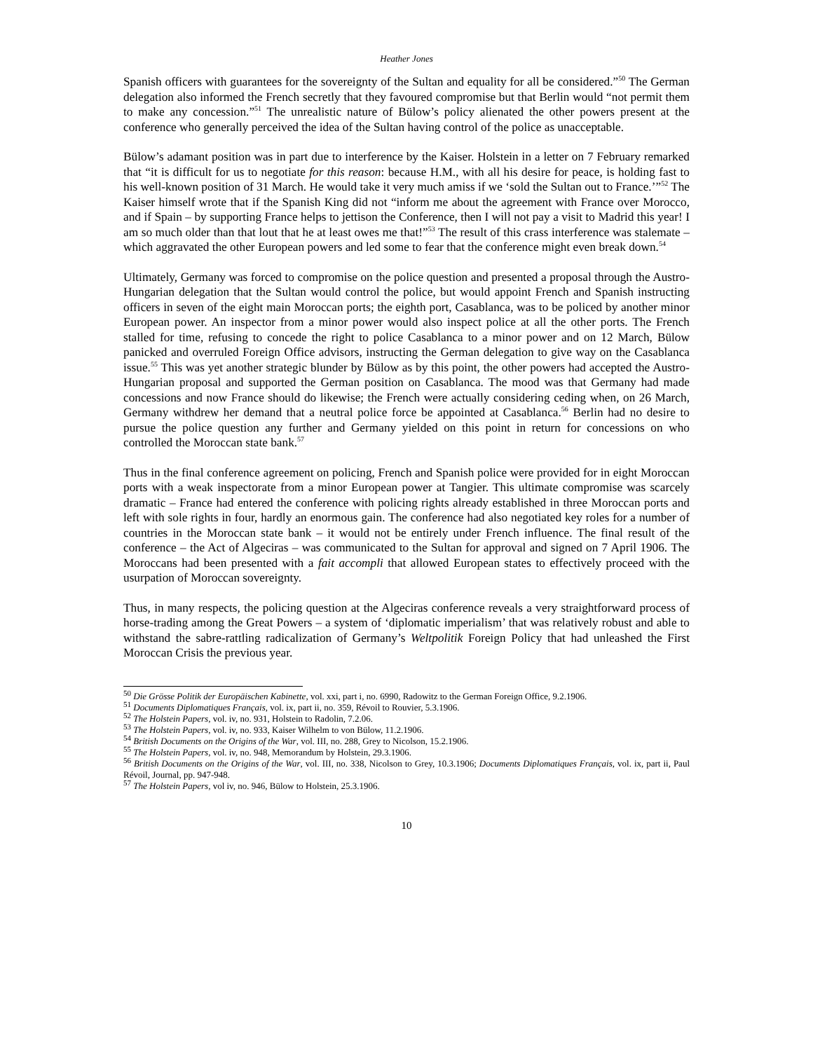Heather Jones
Spanish officers with guarantees for the sovereignty of the Sultan and equality for all be considered.”<sup>50</sup> The German delegation also informed the French secretly that they favoured compromise but that Berlin would “not permit them to make any concession.”<sup>51</sup> The unrealistic nature of Bülow’s policy alienated the other powers present at the conference who generally perceived the idea of the Sultan having control of the police as unacceptable.
Bülow’s adamant position was in part due to interference by the Kaiser. Holstein in a letter on 7 February remarked that “it is difficult for us to negotiate for this reason: because H.M., with all his desire for peace, is holding fast to his well-known position of 31 March. He would take it very much amiss if we ‘sold the Sultan out to France.’”<sup>52</sup> The Kaiser himself wrote that if the Spanish King did not “inform me about the agreement with France over Morocco, and if Spain – by supporting France helps to jettison the Conference, then I will not pay a visit to Madrid this year! I am so much older than that lout that he at least owes me that!”<sup>53</sup> The result of this crass interference was stalemate – which aggravated the other European powers and led some to fear that the conference might even break down.<sup>54</sup>
Ultimately, Germany was forced to compromise on the police question and presented a proposal through the Austro-Hungarian delegation that the Sultan would control the police, but would appoint French and Spanish instructing officers in seven of the eight main Moroccan ports; the eighth port, Casablanca, was to be policed by another minor European power. An inspector from a minor power would also inspect police at all the other ports. The French stalled for time, refusing to concede the right to police Casablanca to a minor power and on 12 March, Bülow panicked and overruled Foreign Office advisors, instructing the German delegation to give way on the Casablanca issue.<sup>55</sup> This was yet another strategic blunder by Bülow as by this point, the other powers had accepted the Austro-Hungarian proposal and supported the German position on Casablanca. The mood was that Germany had made concessions and now France should do likewise; the French were actually considering ceding when, on 26 March, Germany withdrew her demand that a neutral police force be appointed at Casablanca.<sup>56</sup> Berlin had no desire to pursue the police question any further and Germany yielded on this point in return for concessions on who controlled the Moroccan state bank.<sup>57</sup>
Thus in the final conference agreement on policing, French and Spanish police were provided for in eight Moroccan ports with a weak inspectorate from a minor European power at Tangier. This ultimate compromise was scarcely dramatic – France had entered the conference with policing rights already established in three Moroccan ports and left with sole rights in four, hardly an enormous gain. The conference had also negotiated key roles for a number of countries in the Moroccan state bank – it would not be entirely under French influence. The final result of the conference – the Act of Algeciras – was communicated to the Sultan for approval and signed on 7 April 1906. The Moroccans had been presented with a fait accompli that allowed European states to effectively proceed with the usurpation of Moroccan sovereignty.
Thus, in many respects, the policing question at the Algeciras conference reveals a very straightforward process of horse-trading among the Great Powers – a system of ‘diplomatic imperialism’ that was relatively robust and able to withstand the sabre-rattling radicalization of Germany’s Weltpolitik Foreign Policy that had unleashed the First Moroccan Crisis the previous year.
<sup>50</sup> Die Grösse Politik der Europäischen Kabinette, vol. xxi, part i, no. 6990, Radowitz to the German Foreign Office, 9.2.1906.
<sup>51</sup> Documents Diplomatiques Français, vol. ix, part ii, no. 359, Révoil to Rouvier, 5.3.1906.
<sup>52</sup> The Holstein Papers, vol. iv, no. 931, Holstein to Radolin, 7.2.06.
<sup>53</sup> The Holstein Papers, vol. iv, no. 933, Kaiser Wilhelm to von Bülow, 11.2.1906.
<sup>54</sup> British Documents on the Origins of the War, vol. III, no. 288, Grey to Nicolson, 15.2.1906.
<sup>55</sup> The Holstein Papers, vol. iv, no. 948, Memorandum by Holstein, 29.3.1906.
<sup>56</sup> British Documents on the Origins of the War, vol. III, no. 338, Nicolson to Grey, 10.3.1906; Documents Diplomatiques Français, vol. ix, part ii, Paul Révoil, Journal, pp. 947-948.
<sup>57</sup> The Holstein Papers, vol iv, no. 946, Bülow to Holstein, 25.3.1906.
10